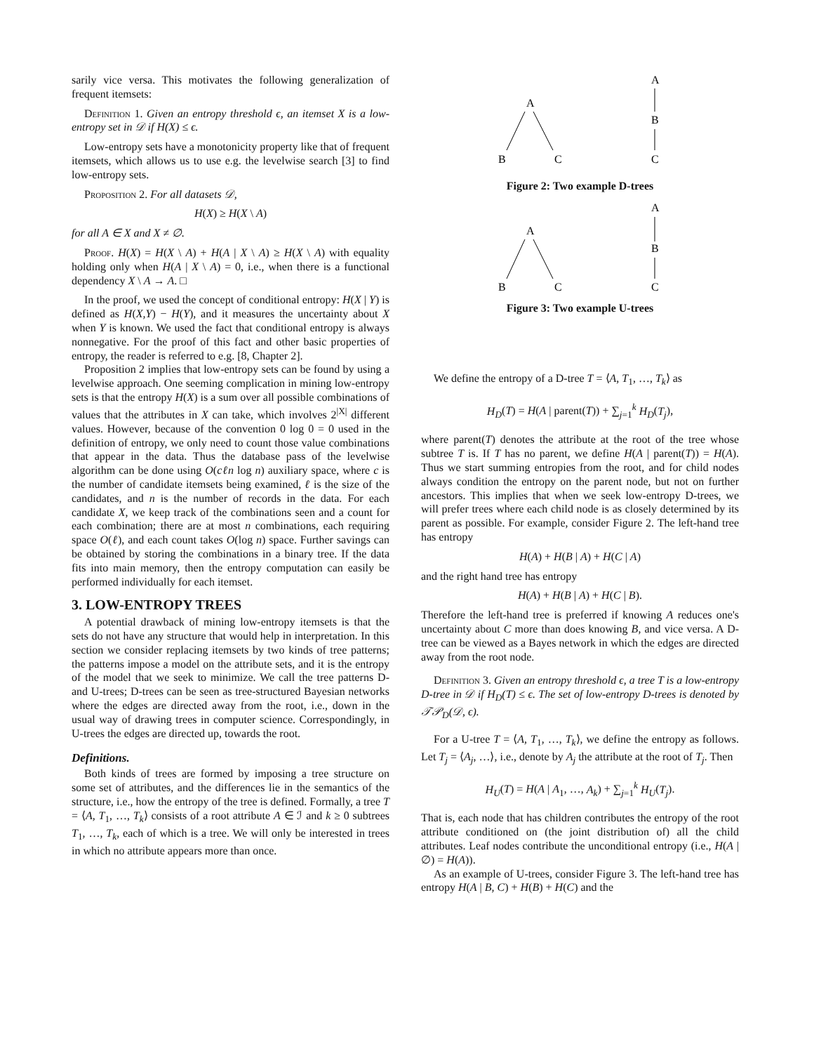sarily vice versa. This motivates the following generalization of frequent itemsets:
Definition 1. Given an entropy threshold ϵ, an itemset X is a low-entropy set in 𝒟 if H(X) ≤ ϵ.
Low-entropy sets have a monotonicity property like that of frequent itemsets, which allows us to use e.g. the levelwise search [3] to find low-entropy sets.
Proposition 2. For all datasets 𝒟,
H(X) ≥ H(X \ A)
for all A ∈ X and X ≠ ∅.
Proof. H(X) = H(X \ A) + H(A | X \ A) ≥ H(X \ A) with equality holding only when H(A | X \ A) = 0, i.e., when there is a functional dependency X \ A → A. □
In the proof, we used the concept of conditional entropy: H(X | Y) is defined as H(X,Y) − H(Y), and it measures the uncertainty about X when Y is known. We used the fact that conditional entropy is always nonnegative. For the proof of this fact and other basic properties of entropy, the reader is referred to e.g. [8, Chapter 2].
Proposition 2 implies that low-entropy sets can be found by using a levelwise approach. One seeming complication in mining low-entropy sets is that the entropy H(X) is a sum over all possible combinations of values that the attributes in X can take, which involves 2<sup>|X|</sup> different values. However, because of the convention 0 log 0 = 0 used in the definition of entropy, we only need to count those value combinations that appear in the data. Thus the database pass of the levelwise algorithm can be done using O(cℓn log n) auxiliary space, where c is the number of candidate itemsets being examined, ℓ is the size of the candidates, and n is the number of records in the data. For each candidate X, we keep track of the combinations seen and a count for each combination; there are at most n combinations, each requiring space O(ℓ), and each count takes O(log n) space. Further savings can be obtained by storing the combinations in a binary tree. If the data fits into main memory, then the entropy computation can easily be performed individually for each itemset.
3. LOW-ENTROPY TREES
A potential drawback of mining low-entropy itemsets is that the sets do not have any structure that would help in interpretation. In this section we consider replacing itemsets by two kinds of tree patterns; the patterns impose a model on the attribute sets, and it is the entropy of the model that we seek to minimize. We call the tree patterns D- and U-trees; D-trees can be seen as tree-structured Bayesian networks where the edges are directed away from the root, i.e., down in the usual way of drawing trees in computer science. Correspondingly, in U-trees the edges are directed up, towards the root.
Definitions.
Both kinds of trees are formed by imposing a tree structure on some set of attributes, and the differences lie in the semantics of the structure, i.e., how the entropy of the tree is defined. Formally, a tree T = ⟨A, T<sub>1</sub>, …, T<sub>k</sub>⟩ consists of a root attribute A ∈ ℐ and k ≥ 0 subtrees T<sub>1</sub>, …, T<sub>k</sub>, each of which is a tree. We will only be interested in trees in which no attribute appears more than once.
A
B
C
A
B
C
Figure 2: Two example D-trees
A
B
C
A
B
C
Figure 3: Two example U-trees
We define the entropy of a D-tree T = ⟨A, T<sub>1</sub>, …, T<sub>k</sub>⟩ as
H<sub>D</sub>(T) = H(A | parent(T)) + ∑<sub>j=1</sub><sup>k</sup> H<sub>D</sub>(T<sub>j</sub>),
where parent(T) denotes the attribute at the root of the tree whose subtree T is. If T has no parent, we define H(A | parent(T)) = H(A). Thus we start summing entropies from the root, and for child nodes always condition the entropy on the parent node, but not on further ancestors. This implies that when we seek low-entropy D-trees, we will prefer trees where each child node is as closely determined by its parent as possible. For example, consider Figure 2. The left-hand tree has entropy
H(A) + H(B | A) + H(C | A)
and the right hand tree has entropy
H(A) + H(B | A) + H(C | B).
Therefore the left-hand tree is preferred if knowing A reduces one's uncertainty about C more than does knowing B, and vice versa. A D-tree can be viewed as a Bayes network in which the edges are directed away from the root node.
Definition 3. Given an entropy threshold ϵ, a tree T is a low-entropy D-tree in 𝒟 if H<sub>D</sub>(T) ≤ ϵ. The set of low-entropy D-trees is denoted by 𝒯𝒫<sub>D</sub>(𝒟, ϵ).
For a U-tree T = ⟨A, T<sub>1</sub>, …, T<sub>k</sub>⟩, we define the entropy as follows. Let T<sub>j</sub> = ⟨A<sub>j</sub>, …⟩, i.e., denote by A<sub>j</sub> the attribute at the root of T<sub>j</sub>. Then
H<sub>U</sub>(T) = H(A | A<sub>1</sub>, …, A<sub>k</sub>) + ∑<sub>j=1</sub><sup>k</sup> H<sub>U</sub>(T<sub>j</sub>).
That is, each node that has children contributes the entropy of the root attribute conditioned on (the joint distribution of) all the child attributes. Leaf nodes contribute the unconditional entropy (i.e., H(A | ∅) = H(A)).
As an example of U-trees, consider Figure 3. The left-hand tree has entropy H(A | B, C) + H(B) + H(C) and the